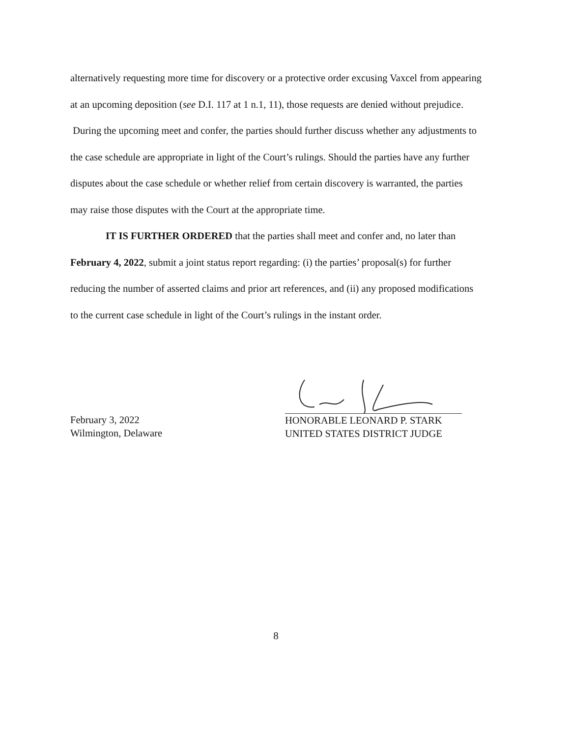alternatively requesting more time for discovery or a protective order excusing Vaxcel from appearing at an upcoming deposition (see D.I. 117 at 1 n.1, 11), those requests are denied without prejudice. During the upcoming meet and confer, the parties should further discuss whether any adjustments to the case schedule are appropriate in light of the Court’s rulings. Should the parties have any further disputes about the case schedule or whether relief from certain discovery is warranted, the parties may raise those disputes with the Court at the appropriate time.
IT IS FURTHER ORDERED that the parties shall meet and confer and, no later than February 4, 2022, submit a joint status report regarding: (i) the parties’ proposal(s) for further reducing the number of asserted claims and prior art references, and (ii) any proposed modifications to the current case schedule in light of the Court’s rulings in the instant order.
February 3, 2022
Wilmington, Delaware
HONORABLE LEONARD P. STARK
UNITED STATES DISTRICT JUDGE
8